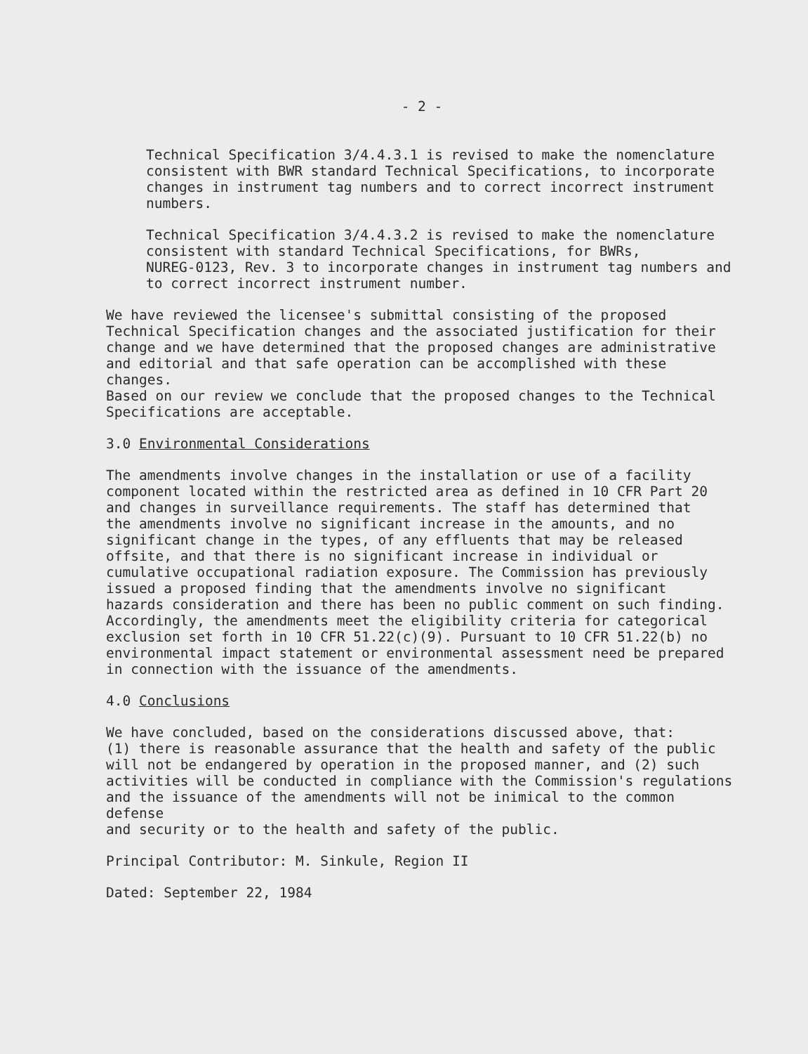- 2 -
Technical Specification 3/4.4.3.1 is revised to make the nomenclature consistent with BWR standard Technical Specifications, to incorporate changes in instrument tag numbers and to correct incorrect instrument numbers.
Technical Specification 3/4.4.3.2 is revised to make the nomenclature consistent with standard Technical Specifications, for BWRs, NUREG-0123, Rev. 3 to incorporate changes in instrument tag numbers and to correct incorrect instrument number.
We have reviewed the licensee's submittal consisting of the proposed Technical Specification changes and the associated justification for their change and we have determined that the proposed changes are administrative and editorial and that safe operation can be accomplished with these changes. Based on our review we conclude that the proposed changes to the Technical Specifications are acceptable.
3.0 Environmental Considerations
The amendments involve changes in the installation or use of a facility component located within the restricted area as defined in 10 CFR Part 20 and changes in surveillance requirements. The staff has determined that the amendments involve no significant increase in the amounts, and no significant change in the types, of any effluents that may be released offsite, and that there is no significant increase in individual or cumulative occupational radiation exposure. The Commission has previously issued a proposed finding that the amendments involve no significant hazards consideration and there has been no public comment on such finding. Accordingly, the amendments meet the eligibility criteria for categorical exclusion set forth in 10 CFR 51.22(c)(9). Pursuant to 10 CFR 51.22(b) no environmental impact statement or environmental assessment need be prepared in connection with the issuance of the amendments.
4.0 Conclusions
We have concluded, based on the considerations discussed above, that: (1) there is reasonable assurance that the health and safety of the public will not be endangered by operation in the proposed manner, and (2) such activities will be conducted in compliance with the Commission's regulations and the issuance of the amendments will not be inimical to the common defense and security or to the health and safety of the public.
Principal Contributor: M. Sinkule, Region II
Dated: September 22, 1984